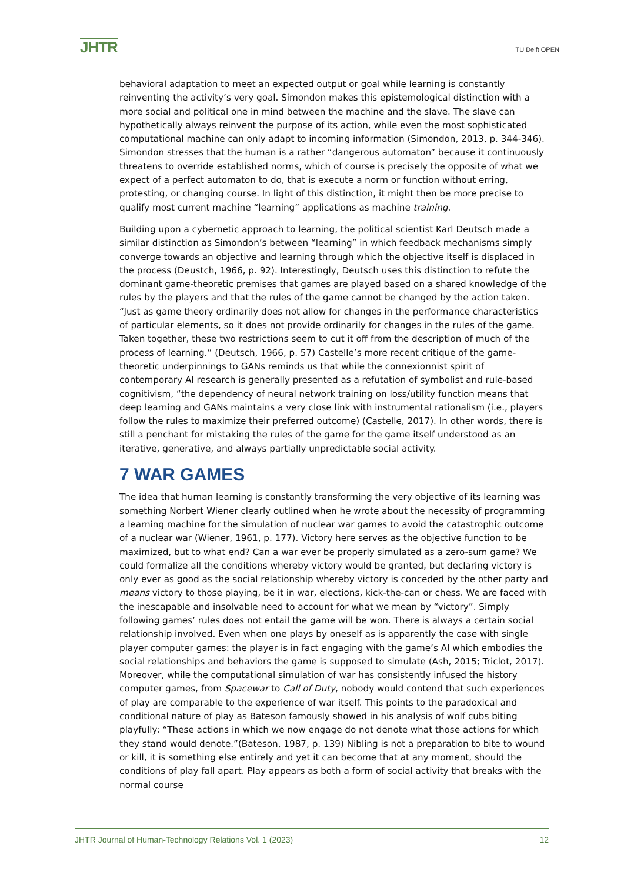JHTR
TU Delft OPEN
behavioral adaptation to meet an expected output or goal while learning is constantly reinventing the activity’s very goal. Simondon makes this epistemological distinction with a more social and political one in mind between the machine and the slave. The slave can hypothetically always reinvent the purpose of its action, while even the most sophisticated computational machine can only adapt to incoming information (Simondon, 2013, p. 344-346). Simondon stresses that the human is a rather “dangerous automaton” because it continuously threatens to override established norms, which of course is precisely the opposite of what we expect of a perfect automaton to do, that is execute a norm or function without erring, protesting, or changing course. In light of this distinction, it might then be more precise to qualify most current machine “learning” applications as machine training.
Building upon a cybernetic approach to learning, the political scientist Karl Deutsch made a similar distinction as Simondon’s between “learning” in which feedback mechanisms simply converge towards an objective and learning through which the objective itself is displaced in the process (Deustch, 1966, p. 92). Interestingly, Deutsch uses this distinction to refute the dominant game-theoretic premises that games are played based on a shared knowledge of the rules by the players and that the rules of the game cannot be changed by the action taken. “Just as game theory ordinarily does not allow for changes in the performance characteristics of particular elements, so it does not provide ordinarily for changes in the rules of the game. Taken together, these two restrictions seem to cut it off from the description of much of the process of learning.” (Deutsch, 1966, p. 57) Castelle’s more recent critique of the game-theoretic underpinnings to GANs reminds us that while the connexionnist spirit of contemporary AI research is generally presented as a refutation of symbolist and rule-based cognitivism, “the dependency of neural network training on loss/utility function means that deep learning and GANs maintains a very close link with instrumental rationalism (i.e., players follow the rules to maximize their preferred outcome) (Castelle, 2017). In other words, there is still a penchant for mistaking the rules of the game for the game itself understood as an iterative, generative, and always partially unpredictable social activity.
7 WAR GAMES
The idea that human learning is constantly transforming the very objective of its learning was something Norbert Wiener clearly outlined when he wrote about the necessity of programming a learning machine for the simulation of nuclear war games to avoid the catastrophic outcome of a nuclear war (Wiener, 1961, p. 177). Victory here serves as the objective function to be maximized, but to what end? Can a war ever be properly simulated as a zero-sum game? We could formalize all the conditions whereby victory would be granted, but declaring victory is only ever as good as the social relationship whereby victory is conceded by the other party and means victory to those playing, be it in war, elections, kick-the-can or chess. We are faced with the inescapable and insolvable need to account for what we mean by “victory”. Simply following games’ rules does not entail the game will be won. There is always a certain social relationship involved. Even when one plays by oneself as is apparently the case with single player computer games: the player is in fact engaging with the game’s AI which embodies the social relationships and behaviors the game is supposed to simulate (Ash, 2015; Triclot, 2017). Moreover, while the computational simulation of war has consistently infused the history computer games, from Spacewar to Call of Duty, nobody would contend that such experiences of play are comparable to the experience of war itself. This points to the paradoxical and conditional nature of play as Bateson famously showed in his analysis of wolf cubs biting playfully: “These actions in which we now engage do not denote what those actions for which they stand would denote.”(Bateson, 1987, p. 139) Nibling is not a preparation to bite to wound or kill, it is something else entirely and yet it can become that at any moment, should the conditions of play fall apart. Play appears as both a form of social activity that breaks with the normal course
JHTR Journal of Human-Technology Relations Vol. 1 (2023) 12